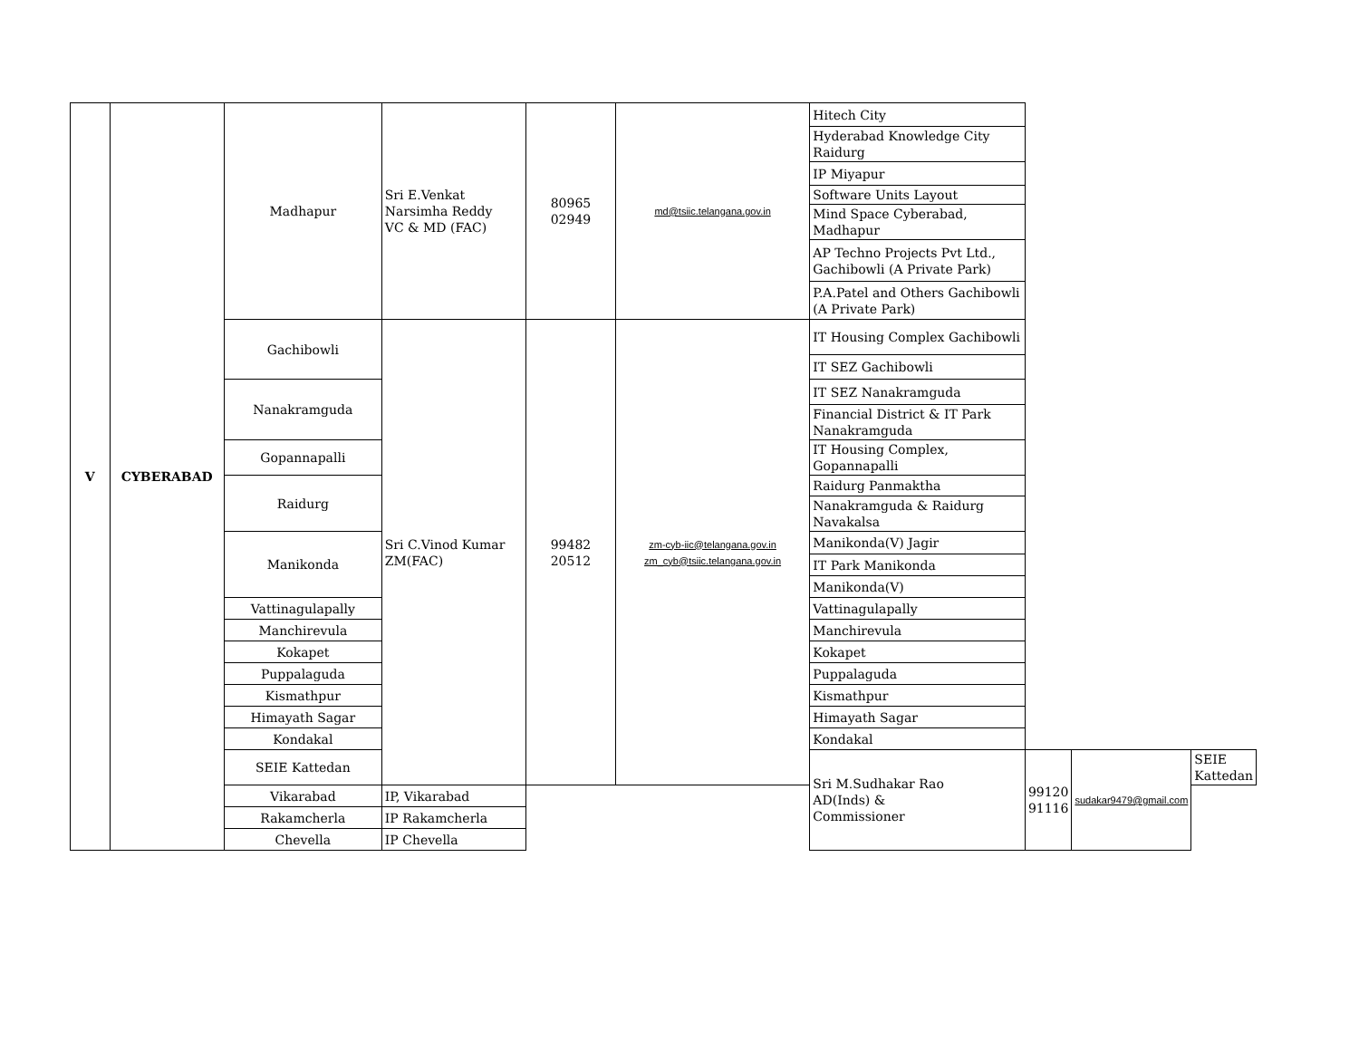| V | CYBERABAD | Madhapur | Sri E.Venkat Narsimha Reddy VC & MD (FAC) | 80965 02949 | md@tsiic.telangana.gov.in | Hitech City | | | |
| | | | | | | Hyderabad Knowledge City Raidurg | | | |
| | | | | | | IP Miyapur | | | |
| | | | | | | Software Units Layout | | | |
| | | | | | | Mind Space Cyberabad, Madhapur | | | |
| | | | | | | AP Techno Projects Pvt Ltd., Gachibowli (A Private Park) | | | |
| | | | | | | P.A.Patel and Others Gachibowli (A Private Park) | | | |
| | | Gachibowli | Sri C.Vinod Kumar ZM(FAC) | 99482 20512 | zm-cyb-iic@telangana.gov.in zm_cyb@tsiic.telangana.gov.in | IT Housing Complex Gachibowli | | | |
| | | | | | | IT SEZ Gachibowli | | | |
| | | Nanakramguda | | | | IT SEZ Nanakramguda | | | |
| | | | | | | Financial District & IT Park Nanakramguda | | | |
| | | Gopannapalli | | | | IT Housing Complex, Gopannapalli | | | |
| | | Raidurg | | | | Raidurg Panmaktha | | | |
| | | | | | | Nanakramguda & Raidurg Navakalsa | | | |
| | | Manikonda | | | | Manikonda(V) Jagir | | | |
| | | | | | | IT Park Manikonda | | | |
| | | | | | | Manikonda(V) | | | |
| | | Vattinagulapally | | | | Vattinagulapally | | | |
| | | Manchirevula | | | | Manchirevula | | | |
| | | Kokapet | | | | Kokapet | | | |
| | | Puppalaguda | | | | Puppalaguda | | | |
| | | Kismathpur | | | | Kismathpur | | | |
| | | Himayath Sagar | | | | Himayath Sagar | | | |
| | | Kondakal | | | | Kondakal | | | |
| | | SEIE Kattedan | | | | Sri M.Sudhakar Rao AD(Inds) & Commissioner | 99120 91116 | sudakar9479@gmail.com | SEIE Kattedan |
| | | Vikarabad | IP, Vikarabad | | | | | | |
| | | Rakamcherla | IP Rakamcherla | | | | | | |
| | | Chevella | IP Chevella | | | | | | |